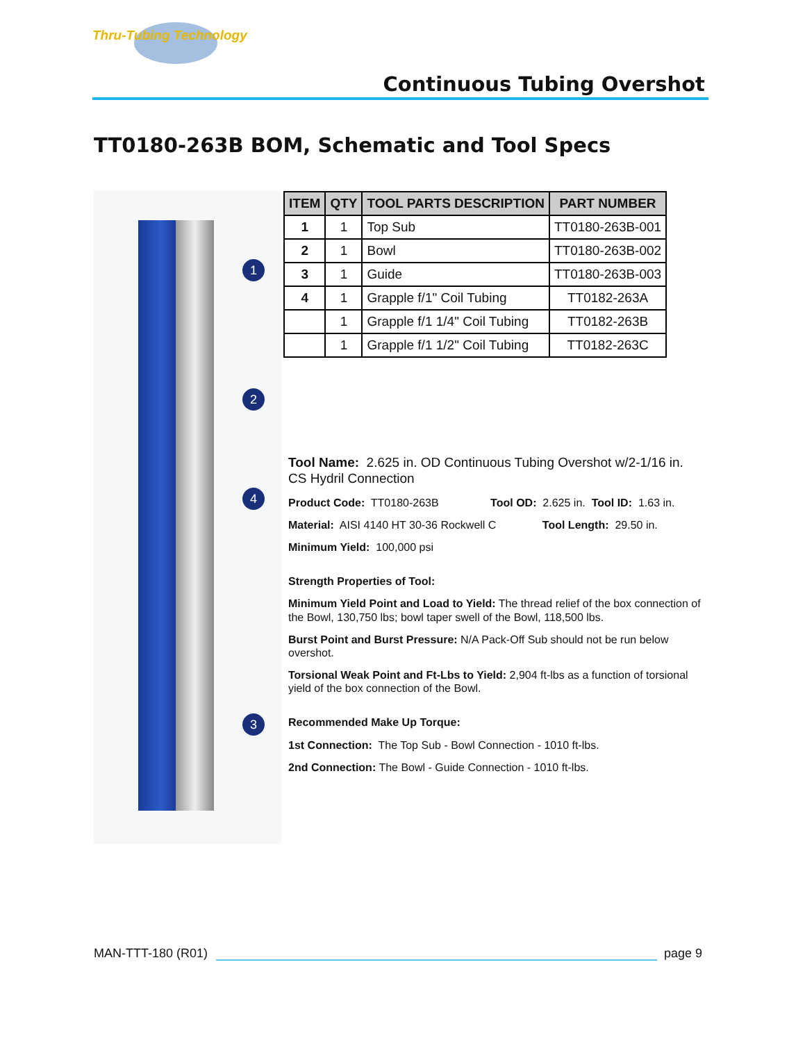Thru-Tubing Technology
Continuous Tubing Overshot
TT0180-263B BOM, Schematic and Tool Specs
1
2
4
3
| ITEM | QTY | TOOL PARTS DESCRIPTION | PART NUMBER |
| --- | --- | --- | --- |
| 1 | 1 | Top Sub | TT0180-263B-001 |
| 2 | 1 | Bowl | TT0180-263B-002 |
| 3 | 1 | Guide | TT0180-263B-003 |
| 4 | 1 | Grapple f/1" Coil Tubing | TT0182-263A |
| | 1 | Grapple f/1 1/4" Coil Tubing | TT0182-263B |
| | 1 | Grapple f/1 1/2" Coil Tubing | TT0182-263C |
Tool Name: 2.625 in. OD Continuous Tubing Overshot w/2-1/16 in. CS Hydril Connection
Product Code: TT0180-263B Tool OD: 2.625 in. Tool ID: 1.63 in.
Material: AISI 4140 HT 30-36 Rockwell C Tool Length: 29.50 in.
Minimum Yield: 100,000 psi
Strength Properties of Tool:
Minimum Yield Point and Load to Yield: The thread relief of the box connection of the Bowl, 130,750 lbs; bowl taper swell of the Bowl, 118,500 lbs.
Burst Point and Burst Pressure: N/A Pack-Off Sub should not be run below overshot.
Torsional Weak Point and Ft-Lbs to Yield: 2,904 ft-lbs as a function of torsional yield of the box connection of the Bowl.
Recommended Make Up Torque:
1st Connection: The Top Sub - Bowl Connection - 1010 ft-lbs.
2nd Connection: The Bowl - Guide Connection - 1010 ft-lbs.
MAN-TTT-180 (R01) page 9